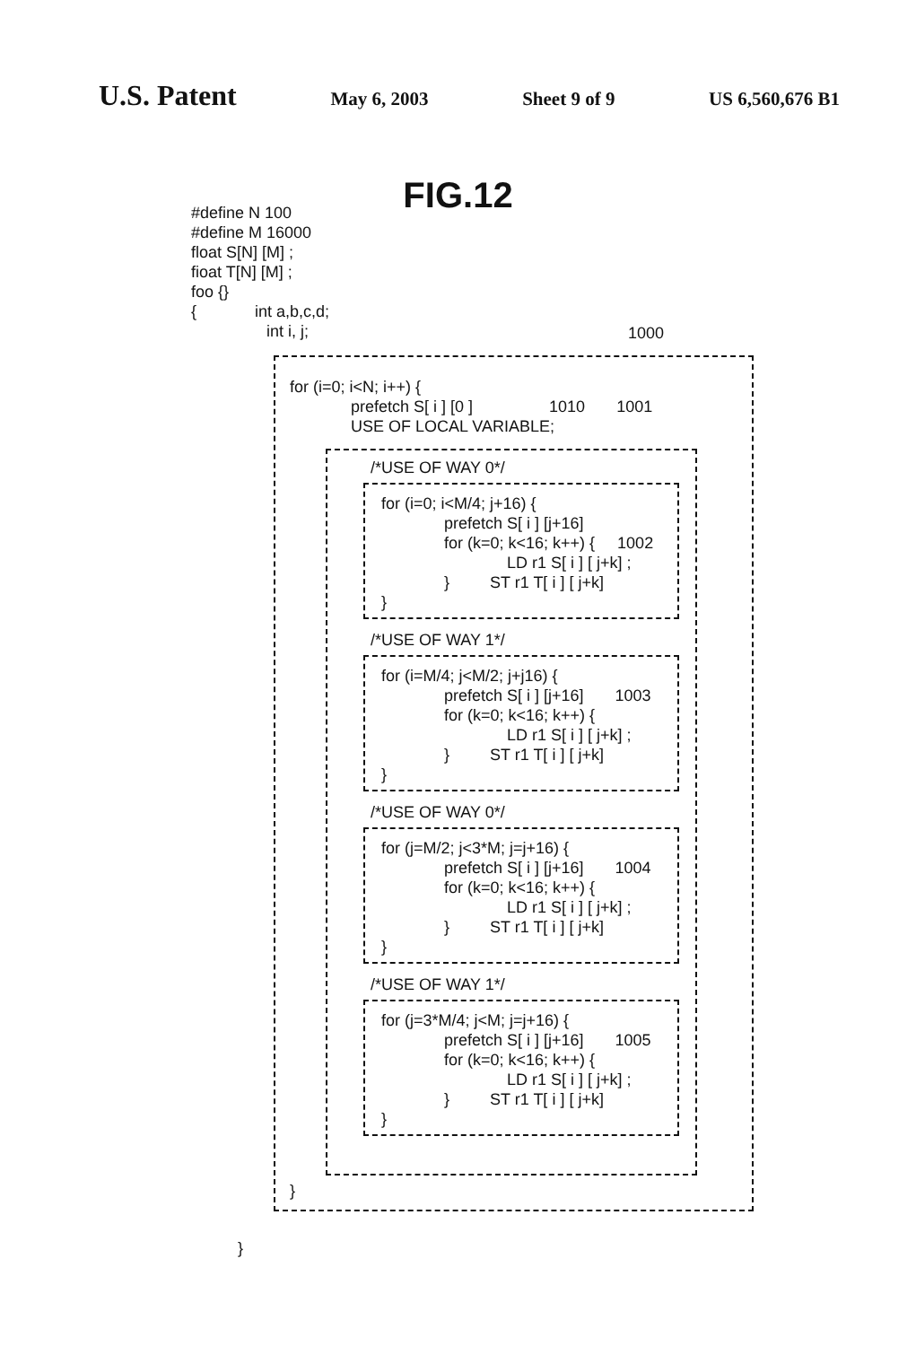U.S. Patent
May 6, 2003 Sheet 9 of 9 US 6,560,676 B1
FIG.12
#define N 100
#define M 16000
float S[N] [M] ;
fioat T[N] [M] ;
foo {}
{ int a,b,c,d;
int i, j;
1000
for (i=0; i<N; i++) {
prefetch S[ i ] [0 ] 1010 1001
USE OF LOCAL VARIABLE;
/*USE OF WAY 0*/
for (i=0; i<M/4; j+16) {
prefetch S[ i ] [j+16]
for (k=0; k<16; k++) { 1002
LD r1 S[ i ] [ j+k] ;
} ST r1 T[ i ] [ j+k]
}
/*USE OF WAY 1*/
for (i=M/4; j<M/2; j+j16) {
prefetch S[ i ] [j+16] 1003
for (k=0; k<16; k++) {
LD r1 S[ i ] [ j+k] ;
} ST r1 T[ i ] [ j+k]
}
/*USE OF WAY 0*/
for (j=M/2; j<3*M; j=j+16) {
prefetch S[ i ] [j+16] 1004
for (k=0; k<16; k++) {
LD r1 S[ i ] [ j+k] ;
} ST r1 T[ i ] [ j+k]
}
/*USE OF WAY 1*/
for (j=3*M/4; j<M; j=j+16) {
prefetch S[ i ] [j+16] 1005
for (k=0; k<16; k++) {
LD r1 S[ i ] [ j+k] ;
} ST r1 T[ i ] [ j+k]
}
}
}